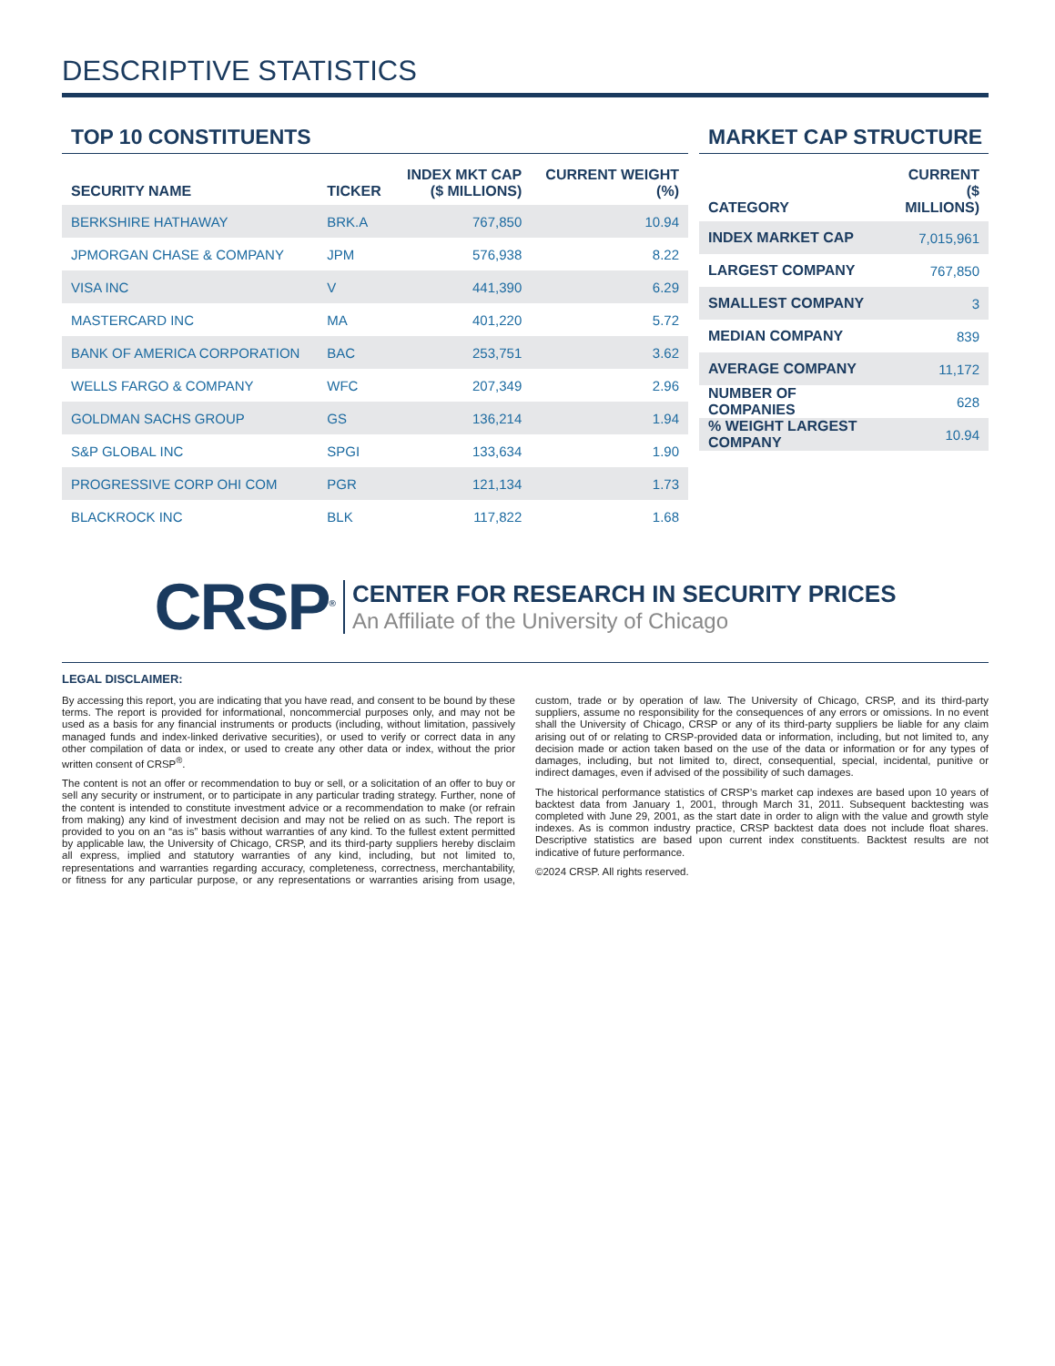DESCRIPTIVE STATISTICS
TOP 10 CONSTITUENTS
| SECURITY NAME | TICKER | INDEX MKT CAP ($ MILLIONS) | CURRENT WEIGHT (%) |
| --- | --- | --- | --- |
| BERKSHIRE HATHAWAY | BRK.A | 767,850 | 10.94 |
| JPMORGAN CHASE & COMPANY | JPM | 576,938 | 8.22 |
| VISA INC | V | 441,390 | 6.29 |
| MASTERCARD INC | MA | 401,220 | 5.72 |
| BANK OF AMERICA CORPORATION | BAC | 253,751 | 3.62 |
| WELLS FARGO & COMPANY | WFC | 207,349 | 2.96 |
| GOLDMAN SACHS GROUP | GS | 136,214 | 1.94 |
| S&P GLOBAL INC | SPGI | 133,634 | 1.90 |
| PROGRESSIVE CORP OHI COM | PGR | 121,134 | 1.73 |
| BLACKROCK INC | BLK | 117,822 | 1.68 |
MARKET CAP STRUCTURE
| CATEGORY | CURRENT ($ MILLIONS) |
| --- | --- |
| INDEX MARKET CAP | 7,015,961 |
| LARGEST COMPANY | 767,850 |
| SMALLEST COMPANY | 3 |
| MEDIAN COMPANY | 839 |
| AVERAGE COMPANY | 11,172 |
| NUMBER OF COMPANIES | 628 |
| % WEIGHT LARGEST COMPANY | 10.94 |
CRSP<sup>®</sup>
CENTER FOR RESEARCH IN SECURITY PRICES
An Affiliate of the University of Chicago
LEGAL DISCLAIMER:
By accessing this report, you are indicating that you have read, and consent to be bound by these terms. The report is provided for informational, noncommercial purposes only, and may not be used as a basis for any financial instruments or products (including, without limitation, passively managed funds and index-linked derivative securities), or used to verify or correct data in any other compilation of data or index, or used to create any other data or index, without the prior written consent of CRSP<sup>®</sup>.
The content is not an offer or recommendation to buy or sell, or a solicitation of an offer to buy or sell any security or instrument, or to participate in any particular trading strategy. Further, none of the content is intended to constitute investment advice or a recommendation to make (or refrain from making) any kind of investment decision and may not be relied on as such. The report is provided to you on an “as is” basis without warranties of any kind. To the fullest extent permitted by applicable law, the University of Chicago, CRSP, and its third-party suppliers hereby disclaim all express, implied and statutory warranties of any kind, including, but not limited to, representations and warranties regarding accuracy, completeness, correctness, merchantability, or fitness for any particular purpose, or any representations or warranties arising from usage, custom, trade or by operation of law. The University of Chicago, CRSP, and its third-party suppliers, assume no responsibility for the consequences of any errors or omissions. In no event shall the University of Chicago, CRSP or any of its third-party suppliers be liable for any claim arising out of or relating to CRSP-provided data or information, including, but not limited to, any decision made or action taken based on the use of the data or information or for any types of damages, including, but not limited to, direct, consequential, special, incidental, punitive or indirect damages, even if advised of the possibility of such damages.
The historical performance statistics of CRSP’s market cap indexes are based upon 10 years of backtest data from January 1, 2001, through March 31, 2011. Subsequent backtesting was completed with June 29, 2001, as the start date in order to align with the value and growth style indexes. As is common industry practice, CRSP backtest data does not include float shares. Descriptive statistics are based upon current index constituents. Backtest results are not indicative of future performance.
©2024 CRSP. All rights reserved.